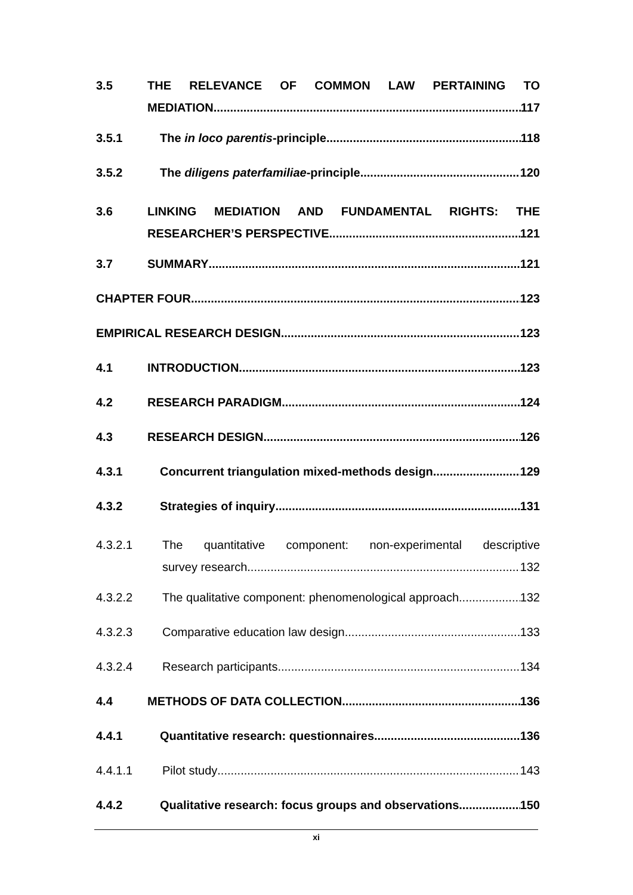3.5
THE RELEVANCE OF COMMON LAW PERTAINING TO
MEDIATION 117
3.5.1 The in loco parentis -principle 118
3.5.2 The diligens paterfamiliae -principle 120
3.6
LINKING MEDIATION AND FUNDAMENTAL RIGHTS: THE
RESEARCHER’S PERSPECTIVE 121
3.7 SUMMARY 121
CHAPTER FOUR 123
EMPIRICAL RESEARCH DESIGN 123
4.1 INTRODUCTION 123
4.2 RESEARCH PARADIGM 124
4.3 RESEARCH DESIGN 126
4.3.1 Concurrent triangulation mixed-methods design 129
4.3.2 Strategies of inquiry 131
4.3.2.1
The quantitative component: non-experimental descriptive
survey research 132
4.3.2.2 The qualitative component: phenomenological approach 132
4.3.2.3 Comparative education law design 133
4.3.2.4 Research participants 134
4.4 METHODS OF DATA COLLECTION 136
4.4.1 Quantitative research: questionnaires 136
4.4.1.1 Pilot study 143
4.4.2 Qualitative research: focus groups and observations 150
xi